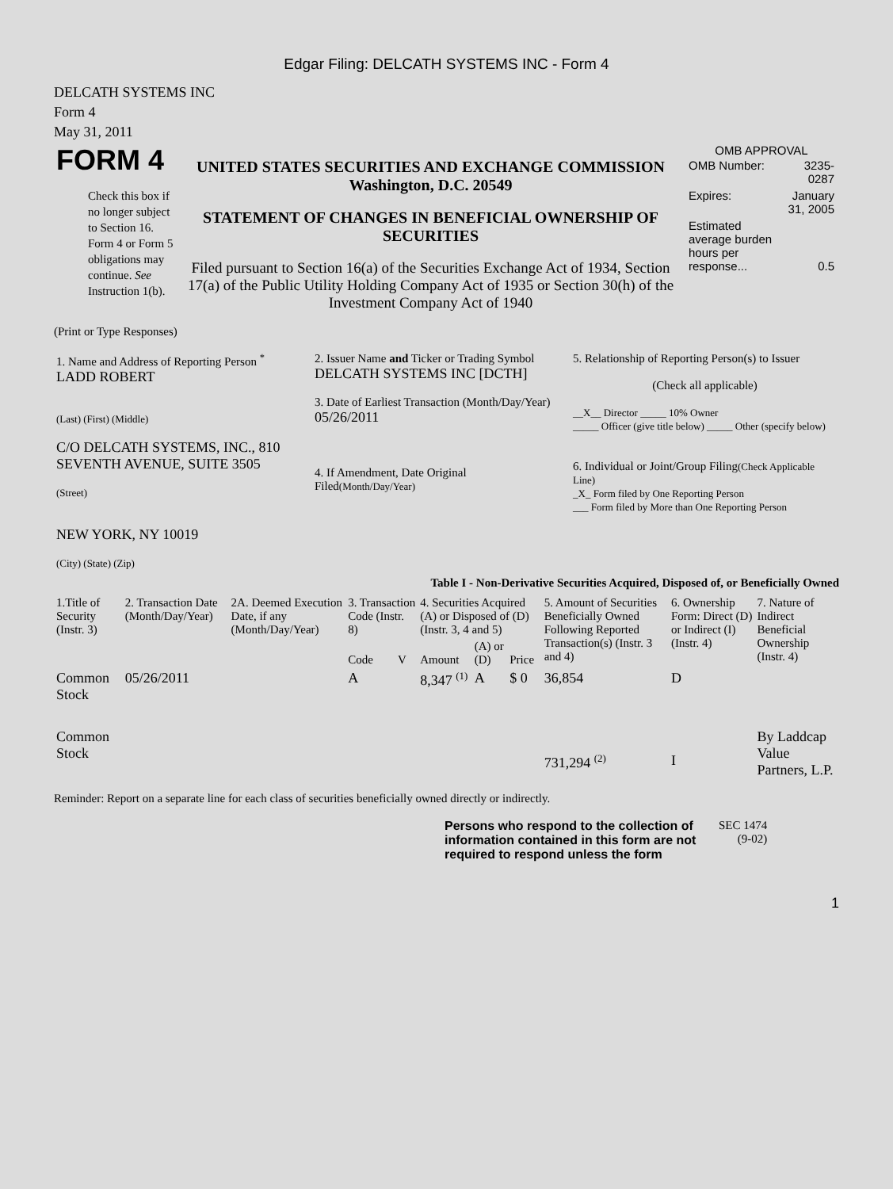Edgar Filing: DELCATH SYSTEMS INC - Form 4
DELCATH SYSTEMS INC
Form 4
May 31, 2011
| FORM 4 Check this box if no longer subject to Section 16. Form 4 or Form 5 obligations may continue. See Instruction 1(b). | UNITED STATES SECURITIES AND EXCHANGE COMMISSION Washington, D.C. 20549 STATEMENT OF CHANGES IN BENEFICIAL OWNERSHIP OF SECURITIES Filed pursuant to Section 16(a) of the Securities Exchange Act of 1934, Section 17(a) of the Public Utility Holding Company Act of 1935 or Section 30(h) of the Investment Company Act of 1940 | OMB APPROVAL / OMB Number: / 3235-0287 / / Expires: / January 31, 2005 / / Estimated average burden hours per response... / 0.5 / |
(Print or Type Responses)
| 1. Name and Address of Reporting Person <sup>*</sup> LADD ROBERT (Last) (First) (Middle) C/O DELCATH SYSTEMS, INC., 810 SEVENTH AVENUE, SUITE 3505 (Street) NEW YORK, NY 10019 (City) (State) (Zip) | 2. Issuer Name and Ticker or Trading Symbol DELCATH SYSTEMS INC [DCTH] 3. Date of Earliest Transaction (Month/Day/Year) 05/26/2011 4. If Amendment, Date Original Filed (Month/Day/Year) | 5. Relationship of Reporting Person(s) to Issuer (Check all applicable) __X__ Director _____ 10% Owner _____ Officer (give title below) _____ Other (specify below) 6. Individual or Joint/Group Filing (Check Applicable Line) _X_ Form filed by One Reporting Person ___ Form filed by More than One Reporting Person |
Table I - Non-Derivative Securities Acquired, Disposed of, or Beneficially Owned
| 1.Title of Security (Instr. 3) | 2. Transaction Date (Month/Day/Year) | 2A. Deemed Execution Date, if any (Month/Day/Year) | 3. Transaction Code (Instr. 8) | | 4. Securities Acquired (A) or Disposed of (D) (Instr. 3, 4 and 5) | | | 5. Amount of Securities Beneficially Owned Following Reported Transaction(s) (Instr. 3 and 4) | 6. Ownership Form: Direct (D) or Indirect (I) (Instr. 4) | 7. Nature of Indirect Beneficial Ownership (Instr. 4) |
| --- | --- | --- | --- | --- | --- | --- | --- | --- | --- | --- |
| | | | Code | V | Amount | (A) or (D) | Price | | | |
| Common Stock | 05/26/2011 | | A | | 8,347 <sup>(1)</sup> | A | $ 0 | 36,854 | D | |
| Common Stock | | | | | | | | 731,294 <sup>(2)</sup> | I | By Laddcap Value Partners, L.P. |
Reminder: Report on a separate line for each class of securities beneficially owned directly or indirectly.
| Persons who respond to the collection of information contained in this form are not required to respond unless the form | SEC 1474 (9-02) |
1